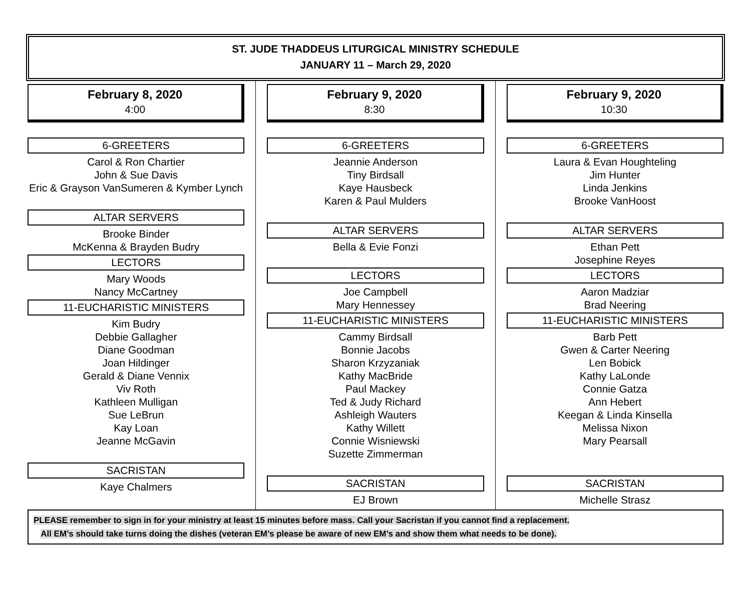ST. JUDE THADDEUS LITURGICAL MINISTRY SCHEDULE
JANUARY 11 – March 29, 2020
February 8, 2020
4:00
6-GREETERS
Carol & Ron Chartier
John & Sue Davis
Eric & Grayson VanSumeren & Kymber Lynch
ALTAR SERVERS
Brooke Binder
McKenna & Brayden Budry
LECTORS
Mary Woods
Nancy McCartney
11-EUCHARISTIC MINISTERS
Kim Budry
Debbie Gallagher
Diane Goodman
Joan Hildinger
Gerald & Diane Vennix
Viv Roth
Kathleen Mulligan
Sue LeBrun
Kay Loan
Jeanne McGavin
SACRISTAN
Kaye Chalmers
February 9, 2020
8:30
6-GREETERS
Jeannie Anderson
Tiny Birdsall
Kaye Hausbeck
Karen & Paul Mulders
ALTAR SERVERS
Bella & Evie Fonzi
LECTORS
Joe Campbell
Mary Hennessey
11-EUCHARISTIC MINISTERS
Cammy Birdsall
Bonnie Jacobs
Sharon Krzyzaniak
Kathy MacBride
Paul Mackey
Ted & Judy Richard
Ashleigh Wauters
Kathy Willett
Connie Wisniewski
Suzette Zimmerman
SACRISTAN
EJ Brown
February 9, 2020
10:30
6-GREETERS
Laura & Evan Houghteling
Jim Hunter
Linda Jenkins
Brooke VanHoost
ALTAR SERVERS
Ethan Pett
Josephine Reyes
LECTORS
Aaron Madziar
Brad Neering
11-EUCHARISTIC MINISTERS
Barb Pett
Gwen & Carter Neering
Len Bobick
Kathy LaLonde
Connie Gatza
Ann Hebert
Keegan & Linda Kinsella
Melissa Nixon
Mary Pearsall
SACRISTAN
Michelle Strasz
PLEASE remember to sign in for your ministry at least 15 minutes before mass. Call your Sacristan if you cannot find a replacement.
All EM’s should take turns doing the dishes (veteran EM’s please be aware of new EM’s and show them what needs to be done).